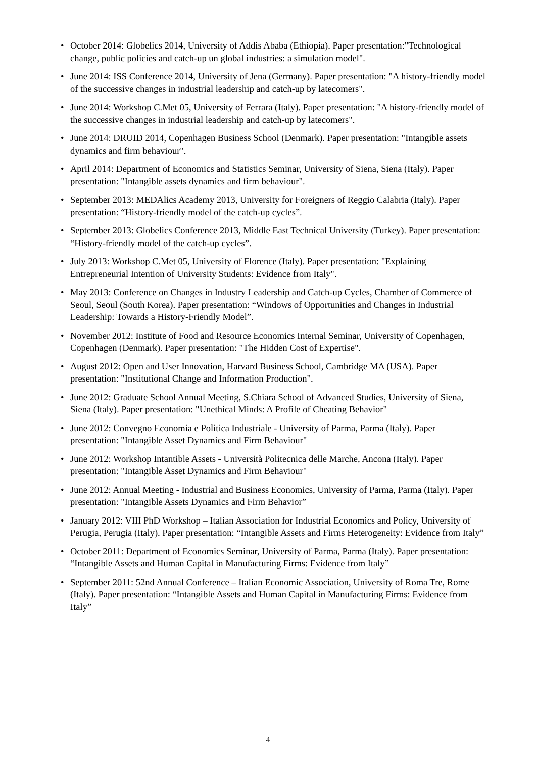• October 2014: Globelics 2014, University of Addis Ababa (Ethiopia). Paper presentation:"Technological change, public policies and catch-up un global industries: a simulation model".
• June 2014: ISS Conference 2014, University of Jena (Germany). Paper presentation: "A history-friendly model of the successive changes in industrial leadership and catch-up by latecomers".
• June 2014: Workshop C.Met 05, University of Ferrara (Italy). Paper presentation: "A history-friendly model of the successive changes in industrial leadership and catch-up by latecomers".
• June 2014: DRUID 2014, Copenhagen Business School (Denmark). Paper presentation: "Intangible assets dynamics and firm behaviour".
• April 2014: Department of Economics and Statistics Seminar, University of Siena, Siena (Italy). Paper presentation: "Intangible assets dynamics and firm behaviour".
• September 2013: MEDAlics Academy 2013, University for Foreigners of Reggio Calabria (Italy). Paper presentation: “History-friendly model of the catch-up cycles”.
• September 2013: Globelics Conference 2013, Middle East Technical University (Turkey). Paper presentation: “History-friendly model of the catch-up cycles”.
• July 2013: Workshop C.Met 05, University of Florence (Italy). Paper presentation: "Explaining Entrepreneurial Intention of University Students: Evidence from Italy".
• May 2013: Conference on Changes in Industry Leadership and Catch-up Cycles, Chamber of Commerce of Seoul, Seoul (South Korea). Paper presentation: “Windows of Opportunities and Changes in Industrial Leadership: Towards a History-Friendly Model”.
• November 2012: Institute of Food and Resource Economics Internal Seminar, University of Copenhagen, Copenhagen (Denmark). Paper presentation: "The Hidden Cost of Expertise".
• August 2012: Open and User Innovation, Harvard Business School, Cambridge MA (USA). Paper presentation: "Institutional Change and Information Production".
• June 2012: Graduate School Annual Meeting, S.Chiara School of Advanced Studies, University of Siena, Siena (Italy). Paper presentation: "Unethical Minds: A Profile of Cheating Behavior"
• June 2012: Convegno Economia e Politica Industriale - University of Parma, Parma (Italy). Paper presentation: "Intangible Asset Dynamics and Firm Behaviour"
• June 2012: Workshop Intantible Assets - Università Politecnica delle Marche, Ancona (Italy). Paper presentation: "Intangible Asset Dynamics and Firm Behaviour"
• June 2012: Annual Meeting - Industrial and Business Economics, University of Parma, Parma (Italy). Paper presentation: "Intangible Assets Dynamics and Firm Behavior”
• January 2012: VIII PhD Workshop – Italian Association for Industrial Economics and Policy, University of Perugia, Perugia (Italy). Paper presentation: “Intangible Assets and Firms Heterogeneity: Evidence from Italy”
• October 2011: Department of Economics Seminar, University of Parma, Parma (Italy). Paper presentation: “Intangible Assets and Human Capital in Manufacturing Firms: Evidence from Italy”
• September 2011: 52nd Annual Conference – Italian Economic Association, University of Roma Tre, Rome (Italy). Paper presentation: “Intangible Assets and Human Capital in Manufacturing Firms: Evidence from Italy”
4